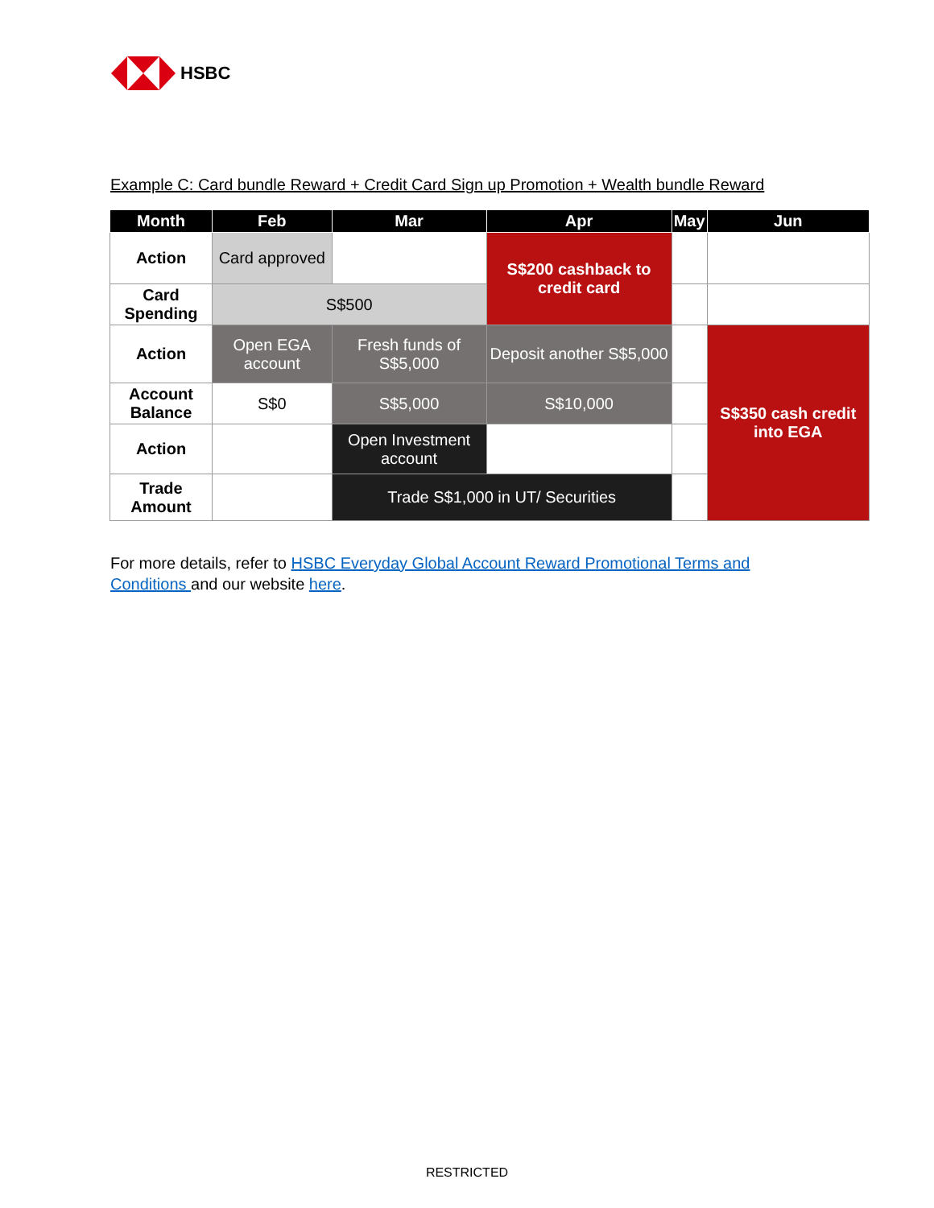HSBC
Example C: Card bundle Reward + Credit Card Sign up Promotion + Wealth bundle Reward
| Month | Feb | Mar | Apr | May | Jun |
| --- | --- | --- | --- | --- | --- |
| Action | Card approved | | S$200 cashback to credit card | | |
| Card Spending | S$500 | | | | |
| Action | Open EGA account | Fresh funds of S$5,000 | Deposit another S$5,000 | | S$350 cash credit into EGA |
| Account Balance | S$0 | S$5,000 | S$10,000 | | |
| Action | | Open Investment account | | | |
| Trade Amount | | Trade S$1,000 in UT/ Securities | | | |
For more details, refer to HSBC Everyday Global Account Reward Promotional Terms and Conditions and our website here.
RESTRICTED